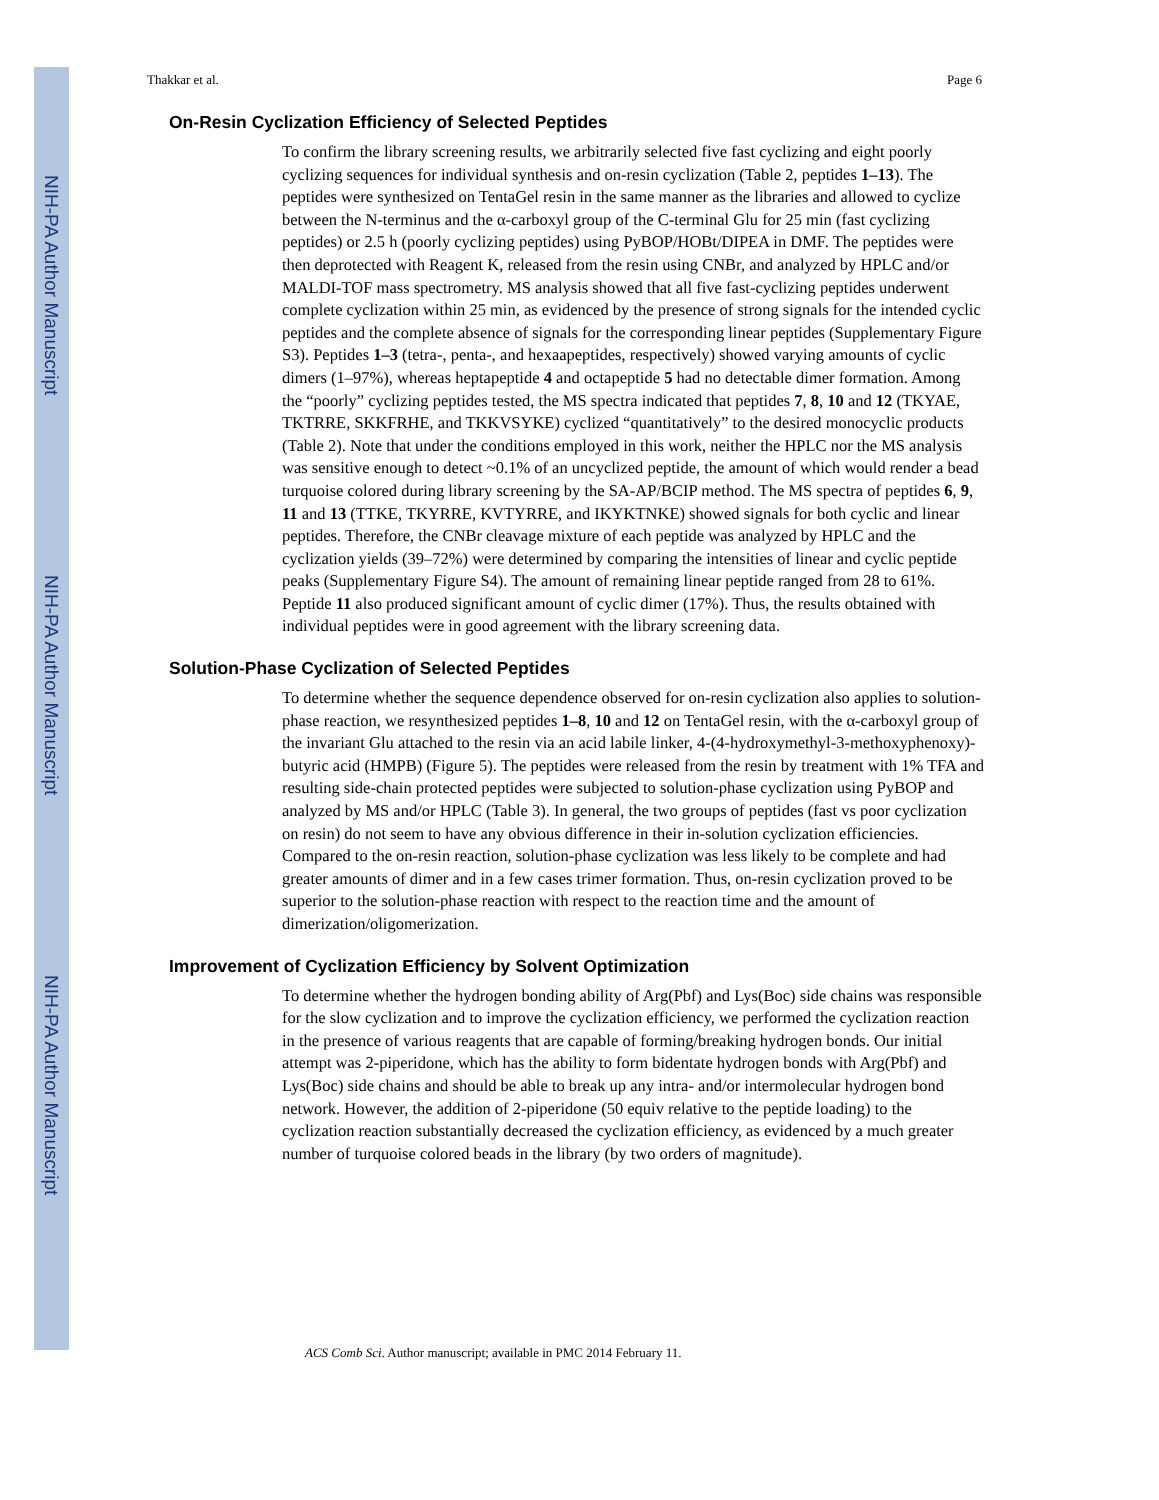NIH-PA Author Manuscript
NIH-PA Author Manuscript
NIH-PA Author Manuscript
Thakkar et al. Page 6
On-Resin Cyclization Efficiency of Selected Peptides
To confirm the library screening results, we arbitrarily selected five fast cyclizing and eight poorly cyclizing sequences for individual synthesis and on-resin cyclization (Table 2, peptides 1–13). The peptides were synthesized on TentaGel resin in the same manner as the libraries and allowed to cyclize between the N-terminus and the α-carboxyl group of the C-terminal Glu for 25 min (fast cyclizing peptides) or 2.5 h (poorly cyclizing peptides) using PyBOP/HOBt/DIPEA in DMF. The peptides were then deprotected with Reagent K, released from the resin using CNBr, and analyzed by HPLC and/or MALDI-TOF mass spectrometry. MS analysis showed that all five fast-cyclizing peptides underwent complete cyclization within 25 min, as evidenced by the presence of strong signals for the intended cyclic peptides and the complete absence of signals for the corresponding linear peptides (Supplementary Figure S3). Peptides 1–3 (tetra-, penta-, and hexaapeptides, respectively) showed varying amounts of cyclic dimers (1–97%), whereas heptapeptide 4 and octapeptide 5 had no detectable dimer formation. Among the “poorly” cyclizing peptides tested, the MS spectra indicated that peptides 7, 8, 10 and 12 (TKYAE, TKTRRE, SKKFRHE, and TKKVSYKE) cyclized “quantitatively” to the desired monocyclic products (Table 2). Note that under the conditions employed in this work, neither the HPLC nor the MS analysis was sensitive enough to detect ~0.1% of an uncyclized peptide, the amount of which would render a bead turquoise colored during library screening by the SA-AP/BCIP method. The MS spectra of peptides 6, 9, 11 and 13 (TTKE, TKYRRE, KVTYRRE, and IKYKTNKE) showed signals for both cyclic and linear peptides. Therefore, the CNBr cleavage mixture of each peptide was analyzed by HPLC and the cyclization yields (39–72%) were determined by comparing the intensities of linear and cyclic peptide peaks (Supplementary Figure S4). The amount of remaining linear peptide ranged from 28 to 61%. Peptide 11 also produced significant amount of cyclic dimer (17%). Thus, the results obtained with individual peptides were in good agreement with the library screening data.
Solution-Phase Cyclization of Selected Peptides
To determine whether the sequence dependence observed for on-resin cyclization also applies to solution-phase reaction, we resynthesized peptides 1–8, 10 and 12 on TentaGel resin, with the α-carboxyl group of the invariant Glu attached to the resin via an acid labile linker, 4-(4-hydroxymethyl-3-methoxyphenoxy)-butyric acid (HMPB) (Figure 5). The peptides were released from the resin by treatment with 1% TFA and resulting side-chain protected peptides were subjected to solution-phase cyclization using PyBOP and analyzed by MS and/or HPLC (Table 3). In general, the two groups of peptides (fast vs poor cyclization on resin) do not seem to have any obvious difference in their in-solution cyclization efficiencies. Compared to the on-resin reaction, solution-phase cyclization was less likely to be complete and had greater amounts of dimer and in a few cases trimer formation. Thus, on-resin cyclization proved to be superior to the solution-phase reaction with respect to the reaction time and the amount of dimerization/oligomerization.
Improvement of Cyclization Efficiency by Solvent Optimization
To determine whether the hydrogen bonding ability of Arg(Pbf) and Lys(Boc) side chains was responsible for the slow cyclization and to improve the cyclization efficiency, we performed the cyclization reaction in the presence of various reagents that are capable of forming/breaking hydrogen bonds. Our initial attempt was 2-piperidone, which has the ability to form bidentate hydrogen bonds with Arg(Pbf) and Lys(Boc) side chains and should be able to break up any intra- and/or intermolecular hydrogen bond network. However, the addition of 2-piperidone (50 equiv relative to the peptide loading) to the cyclization reaction substantially decreased the cyclization efficiency, as evidenced by a much greater number of turquoise colored beads in the library (by two orders of magnitude).
ACS Comb Sci. Author manuscript; available in PMC 2014 February 11.